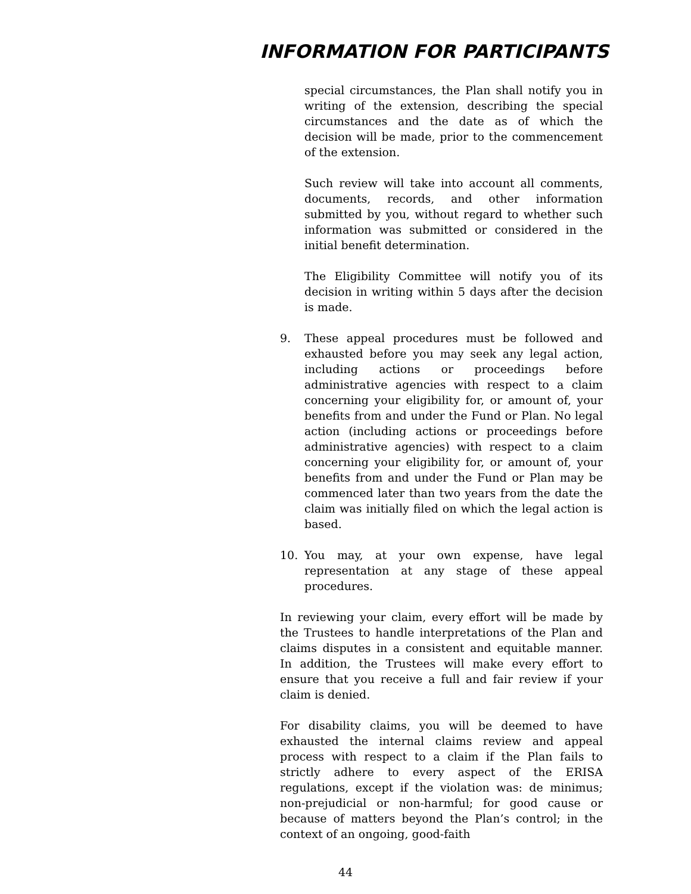INFORMATION FOR PARTICIPANTS
special circumstances, the Plan shall notify you in writing of the extension, describing the special circumstances and the date as of which the decision will be made, prior to the commencement of the extension.
Such review will take into account all comments, documents, records, and other information submitted by you, without regard to whether such information was submitted or considered in the initial benefit determination.
The Eligibility Committee will notify you of its decision in writing within 5 days after the decision is made.
9. These appeal procedures must be followed and exhausted before you may seek any legal action, including actions or proceedings before administrative agencies with respect to a claim concerning your eligibility for, or amount of, your benefits from and under the Fund or Plan. No legal action (including actions or proceedings before administrative agencies) with respect to a claim concerning your eligibility for, or amount of, your benefits from and under the Fund or Plan may be commenced later than two years from the date the claim was initially filed on which the legal action is based.
10. You may, at your own expense, have legal representation at any stage of these appeal procedures.
In reviewing your claim, every effort will be made by the Trustees to handle interpretations of the Plan and claims disputes in a consistent and equitable manner. In addition, the Trustees will make every effort to ensure that you receive a full and fair review if your claim is denied.
For disability claims, you will be deemed to have exhausted the internal claims review and appeal process with respect to a claim if the Plan fails to strictly adhere to every aspect of the ERISA regulations, except if the violation was: de minimus; non-prejudicial or non-harmful; for good cause or because of matters beyond the Plan’s control; in the context of an ongoing, good-faith
44